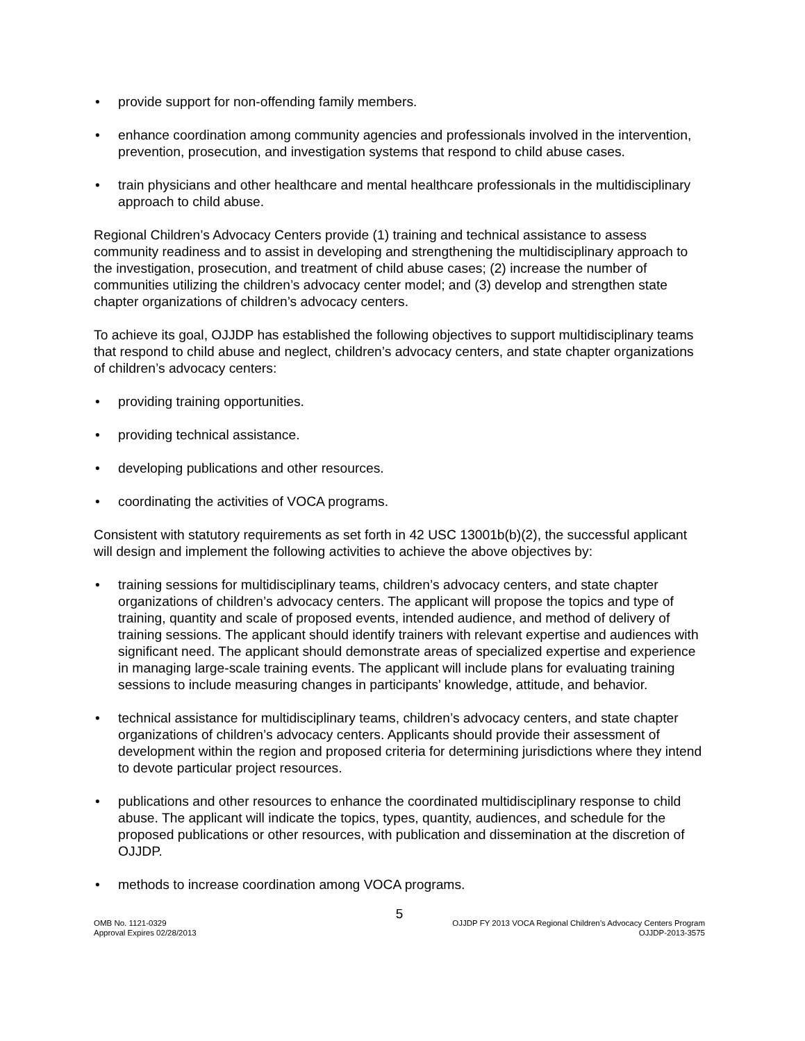• provide support for non-offending family members.
• enhance coordination among community agencies and professionals involved in the intervention, prevention, prosecution, and investigation systems that respond to child abuse cases.
• train physicians and other healthcare and mental healthcare professionals in the multidisciplinary approach to child abuse.
Regional Children’s Advocacy Centers provide (1) training and technical assistance to assess community readiness and to assist in developing and strengthening the multidisciplinary approach to the investigation, prosecution, and treatment of child abuse cases; (2) increase the number of communities utilizing the children’s advocacy center model; and (3) develop and strengthen state chapter organizations of children’s advocacy centers.
To achieve its goal, OJJDP has established the following objectives to support multidisciplinary teams that respond to child abuse and neglect, children’s advocacy centers, and state chapter organizations of children’s advocacy centers:
• providing training opportunities.
• providing technical assistance.
• developing publications and other resources.
• coordinating the activities of VOCA programs.
Consistent with statutory requirements as set forth in 42 USC 13001b(b)(2), the successful applicant will design and implement the following activities to achieve the above objectives by:
• training sessions for multidisciplinary teams, children’s advocacy centers, and state chapter organizations of children’s advocacy centers. The applicant will propose the topics and type of training, quantity and scale of proposed events, intended audience, and method of delivery of training sessions. The applicant should identify trainers with relevant expertise and audiences with significant need. The applicant should demonstrate areas of specialized expertise and experience in managing large-scale training events. The applicant will include plans for evaluating training sessions to include measuring changes in participants’ knowledge, attitude, and behavior.
• technical assistance for multidisciplinary teams, children’s advocacy centers, and state chapter organizations of children’s advocacy centers. Applicants should provide their assessment of development within the region and proposed criteria for determining jurisdictions where they intend to devote particular project resources.
• publications and other resources to enhance the coordinated multidisciplinary response to child abuse. The applicant will indicate the topics, types, quantity, audiences, and schedule for the proposed publications or other resources, with publication and dissemination at the discretion of OJJDP.
• methods to increase coordination among VOCA programs.
5
OMB No. 1121-0329
Approval Expires 02/28/2013
OJJDP FY 2013 VOCA Regional Children’s Advocacy Centers Program
OJJDP-2013-3575